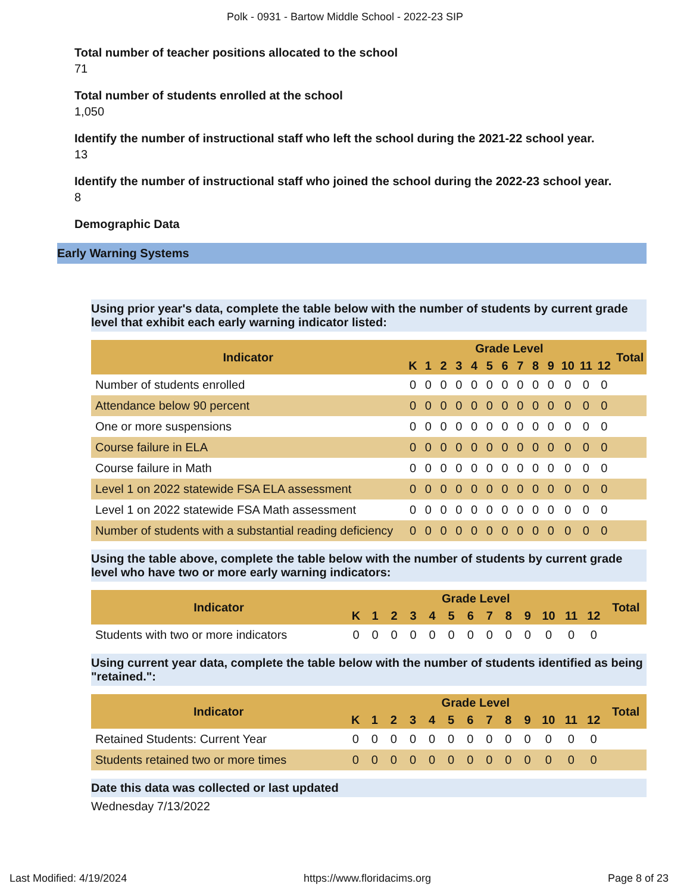Polk - 0931 - Bartow Middle School - 2022-23 SIP
Total number of teacher positions allocated to the school
71
Total number of students enrolled at the school
1,050
Identify the number of instructional staff who left the school during the 2021-22 school year.
13
Identify the number of instructional staff who joined the school during the 2022-23 school year.
8
Demographic Data
Early Warning Systems
Using prior year's data, complete the table below with the number of students by current grade level that exhibit each early warning indicator listed:
| Indicator | Grade Level | | | | | | | | | | | | | Total |
| --- | --- | --- | --- | --- | --- | --- | --- | --- | --- | --- | --- | --- | --- | --- |
| | K | 1 | 2 | 3 | 4 | 5 | 6 | 7 | 8 | 9 | 10 | 11 | 12 | |
| Number of students enrolled | 0 | 0 | 0 | 0 | 0 | 0 | 0 | 0 | 0 | 0 | 0 | 0 | 0 | |
| Attendance below 90 percent | 0 | 0 | 0 | 0 | 0 | 0 | 0 | 0 | 0 | 0 | 0 | 0 | 0 | |
| One or more suspensions | 0 | 0 | 0 | 0 | 0 | 0 | 0 | 0 | 0 | 0 | 0 | 0 | 0 | |
| Course failure in ELA | 0 | 0 | 0 | 0 | 0 | 0 | 0 | 0 | 0 | 0 | 0 | 0 | 0 | |
| Course failure in Math | 0 | 0 | 0 | 0 | 0 | 0 | 0 | 0 | 0 | 0 | 0 | 0 | 0 | |
| Level 1 on 2022 statewide FSA ELA assessment | 0 | 0 | 0 | 0 | 0 | 0 | 0 | 0 | 0 | 0 | 0 | 0 | 0 | |
| Level 1 on 2022 statewide FSA Math assessment | 0 | 0 | 0 | 0 | 0 | 0 | 0 | 0 | 0 | 0 | 0 | 0 | 0 | |
| Number of students with a substantial reading deficiency | 0 | 0 | 0 | 0 | 0 | 0 | 0 | 0 | 0 | 0 | 0 | 0 | 0 | |
Using the table above, complete the table below with the number of students by current grade level who have two or more early warning indicators:
| Indicator | Grade Level | | | | | | | | | | | | | Total |
| --- | --- | --- | --- | --- | --- | --- | --- | --- | --- | --- | --- | --- | --- | --- |
| | K | 1 | 2 | 3 | 4 | 5 | 6 | 7 | 8 | 9 | 10 | 11 | 12 | |
| Students with two or more indicators | 0 | 0 | 0 | 0 | 0 | 0 | 0 | 0 | 0 | 0 | 0 | 0 | 0 | |
Using current year data, complete the table below with the number of students identified as being "retained.":
| Indicator | Grade Level | | | | | | | | | | | | | Total |
| --- | --- | --- | --- | --- | --- | --- | --- | --- | --- | --- | --- | --- | --- | --- |
| | K | 1 | 2 | 3 | 4 | 5 | 6 | 7 | 8 | 9 | 10 | 11 | 12 | |
| Retained Students: Current Year | 0 | 0 | 0 | 0 | 0 | 0 | 0 | 0 | 0 | 0 | 0 | 0 | 0 | |
| Students retained two or more times | 0 | 0 | 0 | 0 | 0 | 0 | 0 | 0 | 0 | 0 | 0 | 0 | 0 | |
Date this data was collected or last updated
Wednesday 7/13/2022
Last Modified: 4/19/2024 https://www.floridacims.org Page 8 of 23